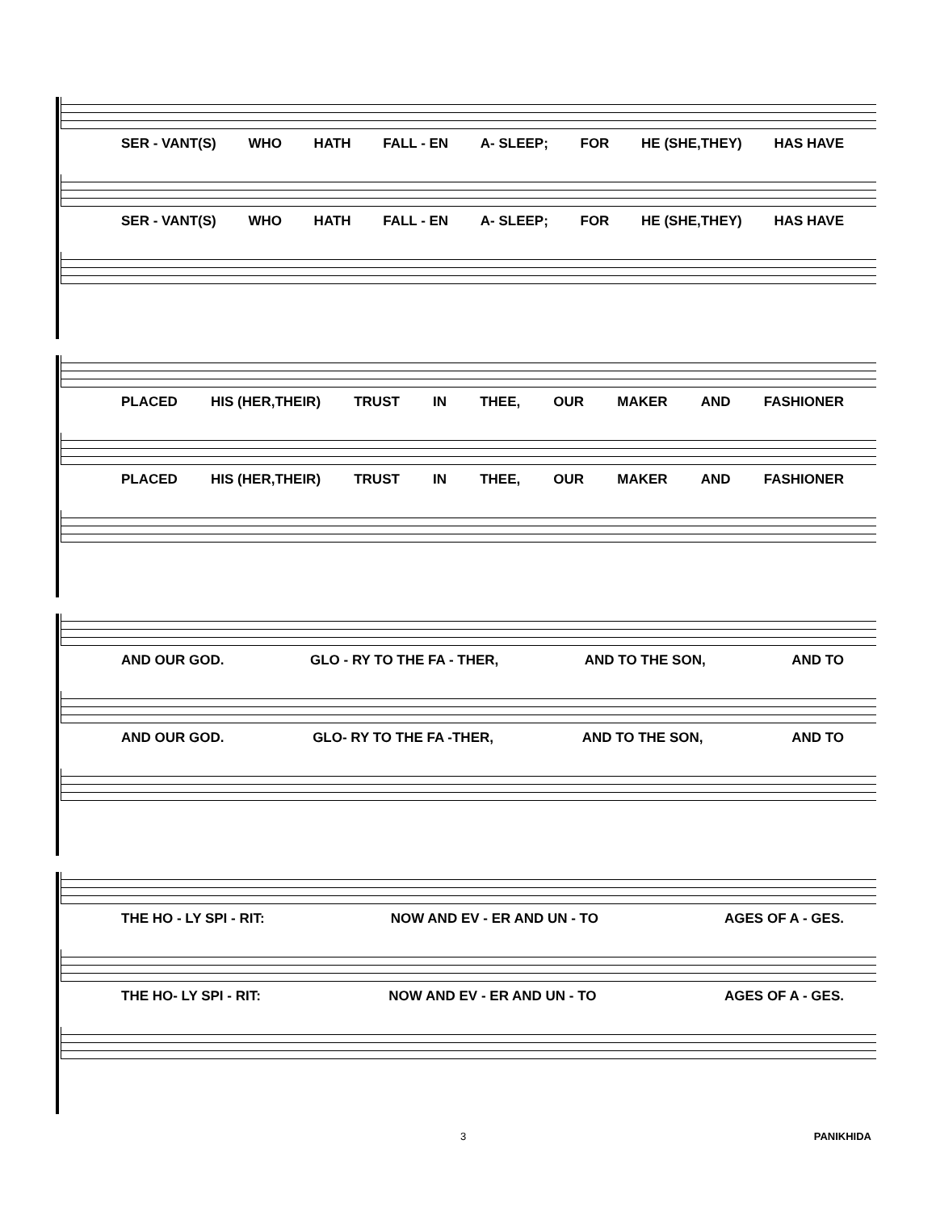SER - VANT(S) WHO HATH FALL - EN A- SLEEP; FOR HE (SHE,THEY) HAS HAVE
SER - VANT(S) WHO HATH FALL - EN A- SLEEP; FOR HE (SHE,THEY) HAS HAVE
PLACED HIS (HER,THEIR) TRUST IN THEE, OUR MAKER AND FASHIONER
PLACED HIS (HER,THEIR) TRUST IN THEE, OUR MAKER AND FASHIONER
AND OUR GOD. GLO - RY TO THE FA - THER, AND TO THE SON, AND TO
AND OUR GOD. GLO- RY TO THE FA -THER, AND TO THE SON, AND TO
THE HO - LY SPI - RIT: NOW AND EV - ER AND UN - TO AGES OF A - GES.
THE HO- LY SPI - RIT: NOW AND EV - ER AND UN - TO AGES OF A - GES.
3 PANIKHIDA